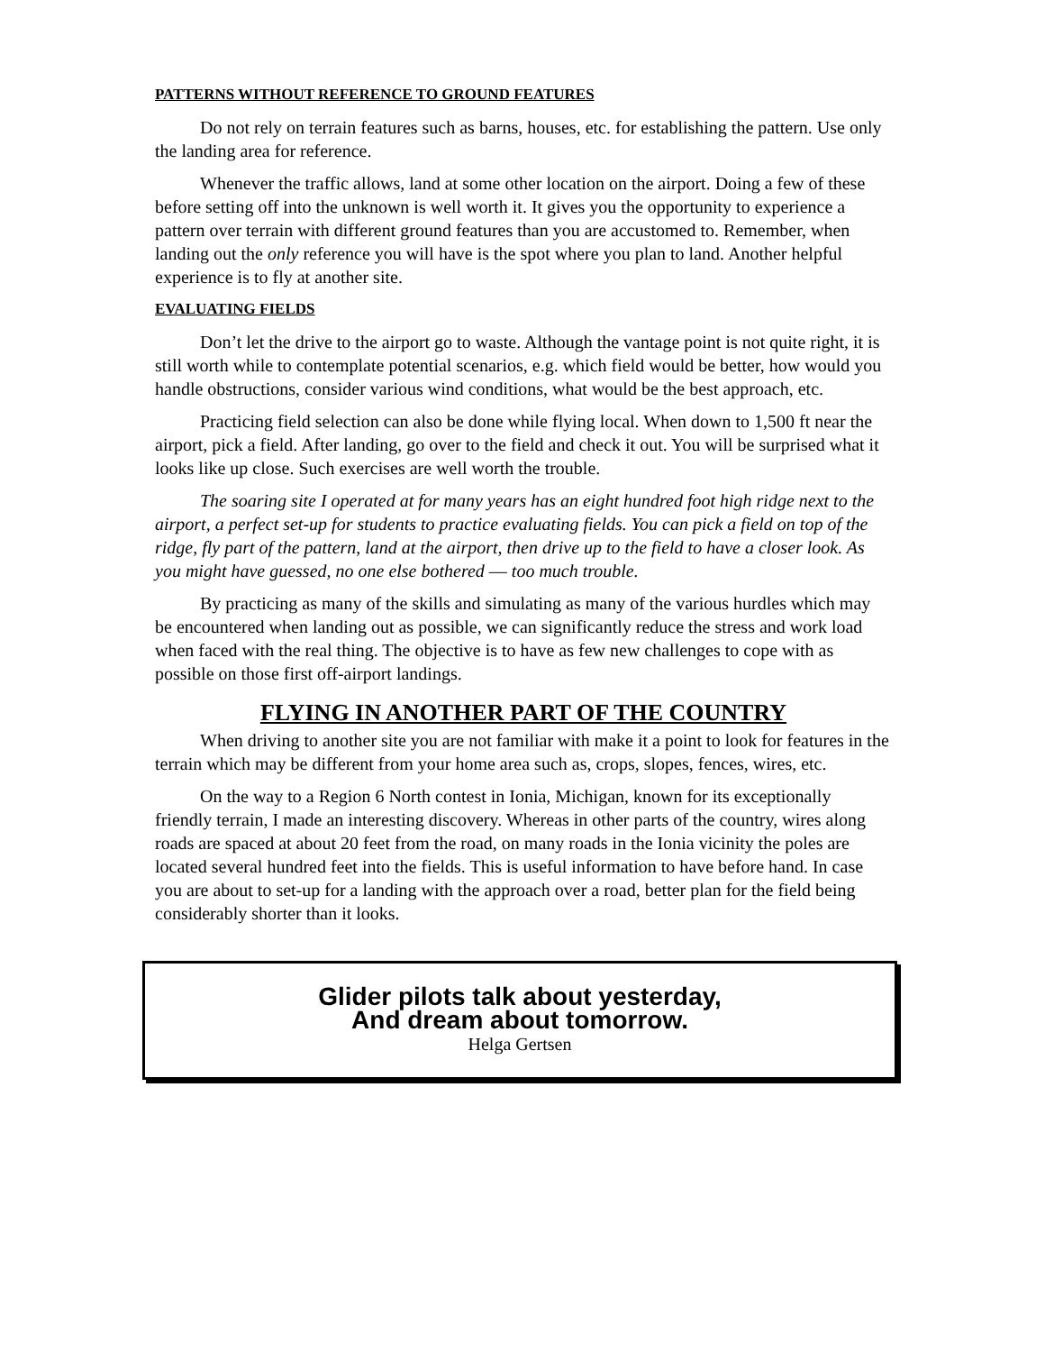PATTERNS WITHOUT REFERENCE TO GROUND FEATURES
Do not rely on terrain features such as barns, houses, etc. for establishing the pattern. Use only the landing area for reference.
Whenever the traffic allows, land at some other location on the airport. Doing a few of these before setting off into the unknown is well worth it. It gives you the opportunity to experience a pattern over terrain with different ground features than you are accustomed to. Remember, when landing out the only reference you will have is the spot where you plan to land. Another helpful experience is to fly at another site.
EVALUATING FIELDS
Don’t let the drive to the airport go to waste. Although the vantage point is not quite right, it is still worth while to contemplate potential scenarios, e.g. which field would be better, how would you handle obstructions, consider various wind conditions, what would be the best approach, etc.
Practicing field selection can also be done while flying local. When down to 1,500 ft near the airport, pick a field. After landing, go over to the field and check it out. You will be surprised what it looks like up close. Such exercises are well worth the trouble.
The soaring site I operated at for many years has an eight hundred foot high ridge next to the airport, a perfect set-up for students to practice evaluating fields. You can pick a field on top of the ridge, fly part of the pattern, land at the airport, then drive up to the field to have a closer look. As you might have guessed, no one else bothered ― too much trouble.
By practicing as many of the skills and simulating as many of the various hurdles which may be encountered when landing out as possible, we can significantly reduce the stress and work load when faced with the real thing. The objective is to have as few new challenges to cope with as possible on those first off-airport landings.
FLYING IN ANOTHER PART OF THE COUNTRY
When driving to another site you are not familiar with make it a point to look for features in the terrain which may be different from your home area such as, crops, slopes, fences, wires, etc.
On the way to a Region 6 North contest in Ionia, Michigan, known for its exceptionally friendly terrain, I made an interesting discovery. Whereas in other parts of the country, wires along roads are spaced at about 20 feet from the road, on many roads in the Ionia vicinity the poles are located several hundred feet into the fields. This is useful information to have before hand. In case you are about to set-up for a landing with the approach over a road, better plan for the field being considerably shorter than it looks.
Glider pilots talk about yesterday,
And dream about tomorrow.
Helga Gertsen